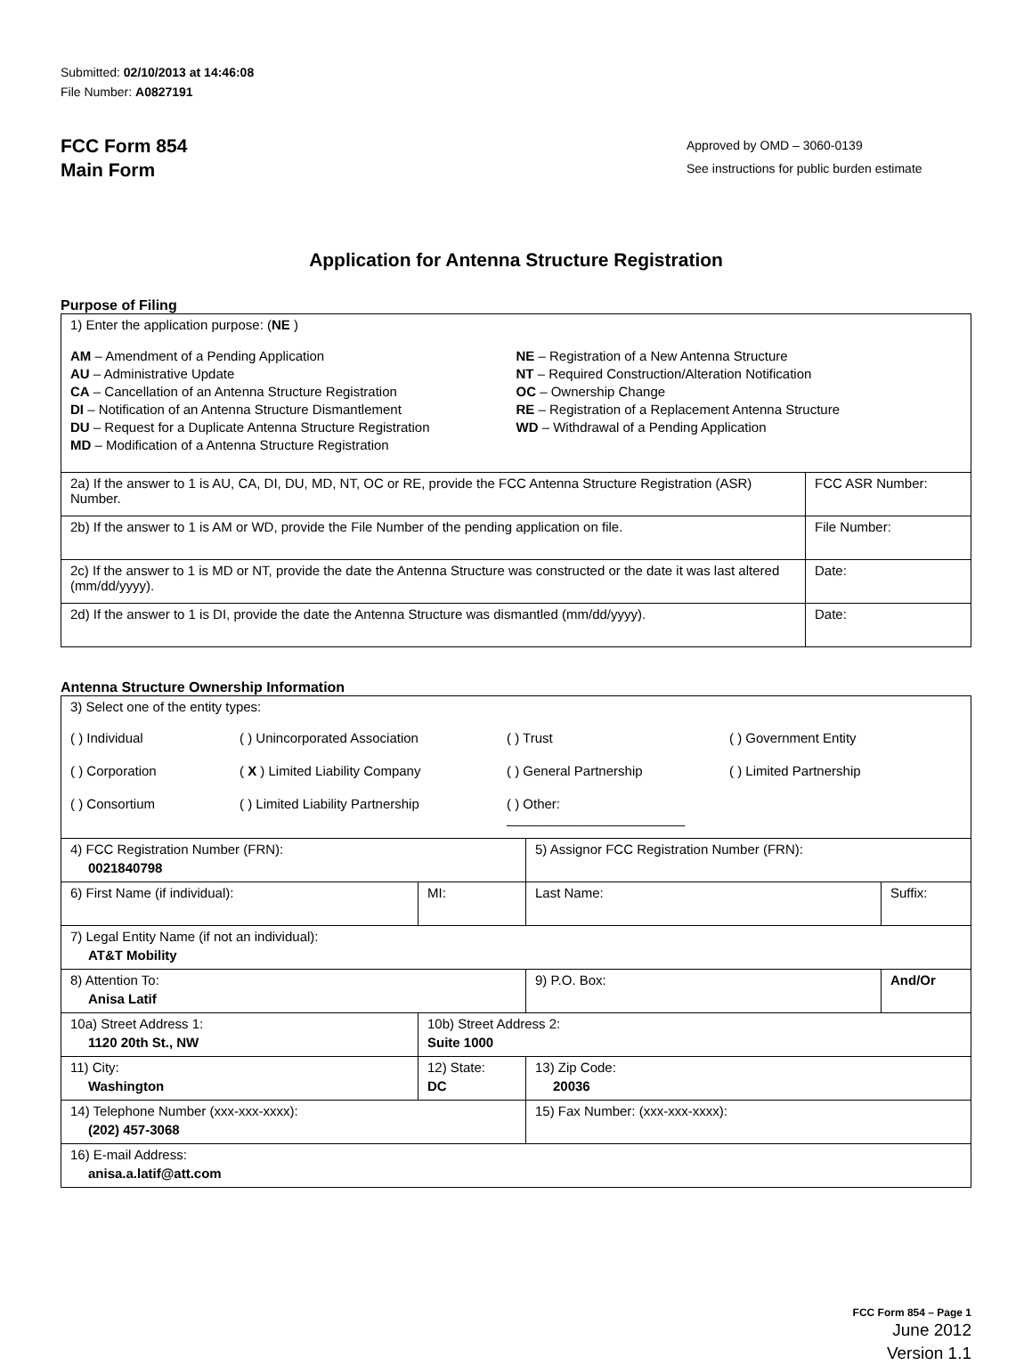Submitted: 02/10/2013 at 14:46:08
File Number: A0827191
FCC Form 854
Main Form
Approved by OMD – 3060-0139
See instructions for public burden estimate
Application for Antenna Structure Registration
Purpose of Filing
| 1) Enter the application purpose: ( NE ) AM – Amendment of a Pending Application AU – Administrative Update CA – Cancellation of an Antenna Structure Registration DI – Notification of an Antenna Structure Dismantlement DU – Request for a Duplicate Antenna Structure Registration MD – Modification of a Antenna Structure Registration NE – Registration of a New Antenna Structure NT – Required Construction/Alteration Notification OC – Ownership Change RE – Registration of a Replacement Antenna Structure WD – Withdrawal of a Pending Application | |
| 2a) If the answer to 1 is AU, CA, DI, DU, MD, NT, OC or RE, provide the FCC Antenna Structure Registration (ASR) Number. | FCC ASR Number: |
| 2b) If the answer to 1 is AM or WD, provide the File Number of the pending application on file. | File Number: |
| 2c) If the answer to 1 is MD or NT, provide the date the Antenna Structure was constructed or the date it was last altered (mm/dd/yyyy). | Date: |
| 2d) If the answer to 1 is DI, provide the date the Antenna Structure was dismantled (mm/dd/yyyy). | Date: |
Antenna Structure Ownership Information
| 3) Select one of the entity types: ( ) Individual ( ) Unincorporated Association ( ) Trust ( ) Government Entity ( ) Corporation ( X ) Limited Liability Company ( ) General Partnership ( ) Limited Partnership ( ) Consortium ( ) Limited Liability Partnership ( ) Other: ________________________ | | | |
| 4) FCC Registration Number (FRN): 0021840798 | | 5) Assignor FCC Registration Number (FRN): | |
| 6) First Name (if individual): | MI: | Last Name: | Suffix: |
| 7) Legal Entity Name (if not an individual): AT&T Mobility | | | |
| 8) Attention To: Anisa Latif | | 9) P.O. Box: | And/Or |
| 10a) Street Address 1: 1120 20th St., NW | 10b) Street Address 2: Suite 1000 | | |
| 11) City: Washington | 12) State: DC | 13) Zip Code: 20036 | |
| 14) Telephone Number (xxx-xxx-xxxx): (202) 457-3068 | | 15) Fax Number: (xxx-xxx-xxxx): | |
| 16) E-mail Address: anisa.a.latif@att.com | | | |
FCC Form 854 – Page 1
June 2012
Version 1.1